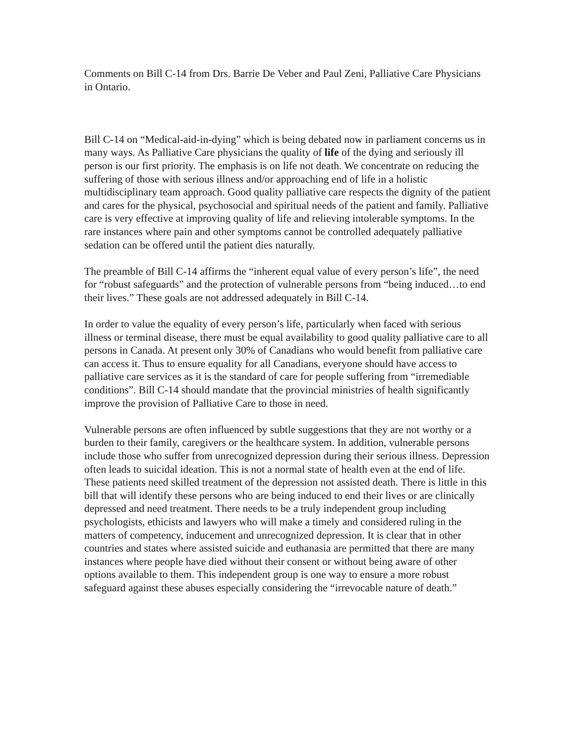Comments on Bill C-14 from Drs. Barrie De Veber and Paul Zeni, Palliative Care Physicians in Ontario.
Bill C-14 on “Medical-aid-in-dying” which is being debated now in parliament concerns us in many ways. As Palliative Care physicians the quality of life of the dying and seriously ill person is our first priority. The emphasis is on life not death. We concentrate on reducing the suffering of those with serious illness and/or approaching end of life in a holistic multidisciplinary team approach. Good quality palliative care respects the dignity of the patient and cares for the physical, psychosocial and spiritual needs of the patient and family. Palliative care is very effective at improving quality of life and relieving intolerable symptoms. In the rare instances where pain and other symptoms cannot be controlled adequately palliative sedation can be offered until the patient dies naturally.
The preamble of Bill C-14 affirms the “inherent equal value of every person’s life”, the need for “robust safeguards” and the protection of vulnerable persons from “being induced…to end their lives.” These goals are not addressed adequately in Bill C-14.
In order to value the equality of every person’s life, particularly when faced with serious illness or terminal disease, there must be equal availability to good quality palliative care to all persons in Canada. At present only 30% of Canadians who would benefit from palliative care can access it. Thus to ensure equality for all Canadians, everyone should have access to palliative care services as it is the standard of care for people suffering from “irremediable conditions”. Bill C-14 should mandate that the provincial ministries of health significantly improve the provision of Palliative Care to those in need.
Vulnerable persons are often influenced by subtle suggestions that they are not worthy or a burden to their family, caregivers or the healthcare system. In addition, vulnerable persons include those who suffer from unrecognized depression during their serious illness. Depression often leads to suicidal ideation. This is not a normal state of health even at the end of life. These patients need skilled treatment of the depression not assisted death. There is little in this bill that will identify these persons who are being induced to end their lives or are clinically depressed and need treatment. There needs to be a truly independent group including psychologists, ethicists and lawyers who will make a timely and considered ruling in the matters of competency, inducement and unrecognized depression. It is clear that in other countries and states where assisted suicide and euthanasia are permitted that there are many instances where people have died without their consent or without being aware of other options available to them. This independent group is one way to ensure a more robust safeguard against these abuses especially considering the “irrevocable nature of death.”